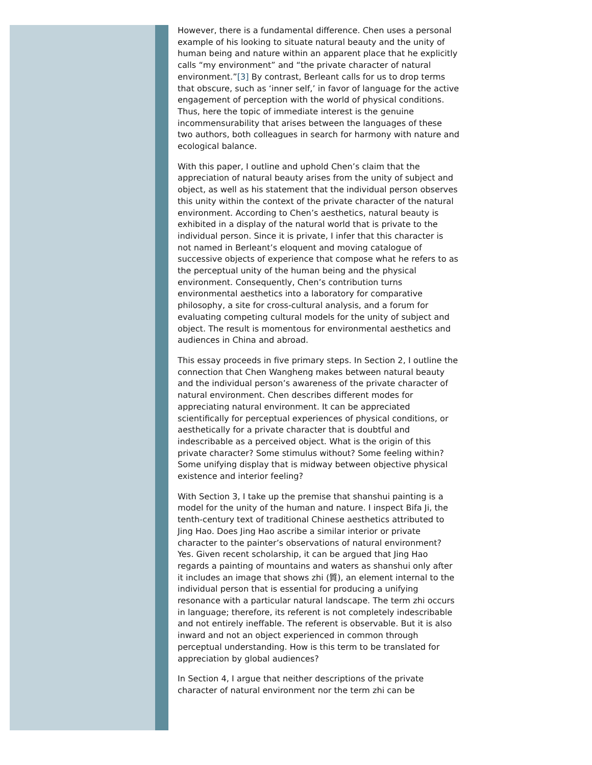However, there is a fundamental difference. Chen uses a personal example of his looking to situate natural beauty and the unity of human being and nature within an apparent place that he explicitly calls “my environment” and “the private character of natural environment.”[3] By contrast, Berleant calls for us to drop terms that obscure, such as ‘inner self,’ in favor of language for the active engagement of perception with the world of physical conditions. Thus, here the topic of immediate interest is the genuine incommensurability that arises between the languages of these two authors, both colleagues in search for harmony with nature and ecological balance.
With this paper, I outline and uphold Chen’s claim that the appreciation of natural beauty arises from the unity of subject and object, as well as his statement that the individual person observes this unity within the context of the private character of the natural environment. According to Chen’s aesthetics, natural beauty is exhibited in a display of the natural world that is private to the individual person. Since it is private, I infer that this character is not named in Berleant’s eloquent and moving catalogue of successive objects of experience that compose what he refers to as the perceptual unity of the human being and the physical environment. Consequently, Chen’s contribution turns environmental aesthetics into a laboratory for comparative philosophy, a site for cross-cultural analysis, and a forum for evaluating competing cultural models for the unity of subject and object. The result is momentous for environmental aesthetics and audiences in China and abroad.
This essay proceeds in five primary steps. In Section 2, I outline the connection that Chen Wangheng makes between natural beauty and the individual person’s awareness of the private character of natural environment. Chen describes different modes for appreciating natural environment. It can be appreciated scientifically for perceptual experiences of physical conditions, or aesthetically for a private character that is doubtful and indescribable as a perceived object. What is the origin of this private character? Some stimulus without? Some feeling within? Some unifying display that is midway between objective physical existence and interior feeling?
With Section 3, I take up the premise that shanshui painting is a model for the unity of the human and nature. I inspect Bifa Ji, the tenth-century text of traditional Chinese aesthetics attributed to Jing Hao. Does Jing Hao ascribe a similar interior or private character to the painter’s observations of natural environment? Yes. Given recent scholarship, it can be argued that Jing Hao regards a painting of mountains and waters as shanshui only after it includes an image that shows zhi (質), an element internal to the individual person that is essential for producing a unifying resonance with a particular natural landscape. The term zhi occurs in language; therefore, its referent is not completely indescribable and not entirely ineffable. The referent is observable. But it is also inward and not an object experienced in common through perceptual understanding. How is this term to be translated for appreciation by global audiences?
In Section 4, I argue that neither descriptions of the private character of natural environment nor the term zhi can be